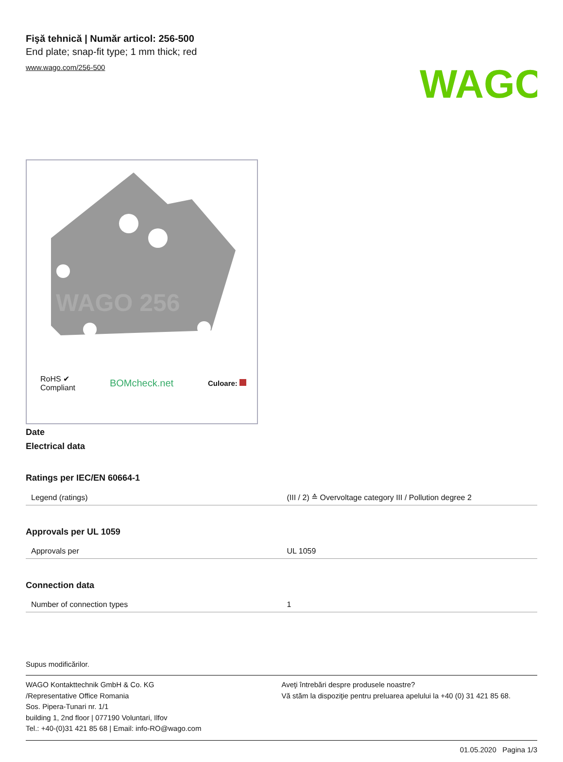WAGO
Fişă tehnică | Număr articol: 256-500
End plate; snap-fit type; 1 mm thick; red
www.wago.com/256-500
WAGO 256
RoHS ✔
Compliant BOMcheck.net Culoare:
Date
Electrical data
Ratings per IEC/EN 60664-1
| Legend (ratings) | (III / 2) ≙ Overvoltage category III / Pollution degree 2 |
Approvals per UL 1059
| Approvals per | UL 1059 |
Connection data
| Number of connection types | 1 |
Supus modificărilor.
WAGO Kontakttechnik GmbH & Co. KG
/Representative Office Romania
Sos. Pipera-Tunari nr. 1/1
building 1, 2nd floor | 077190 Voluntari, Ilfov
Tel.: +40-(0)31 421 85 68 | Email: info-RO@wago.com
Aveţi întrebări despre produsele noastre?
Vă stăm la dispoziţie pentru preluarea apelului la +40 (0) 31 421 85 68.
01.05.2020 Pagina 1/3